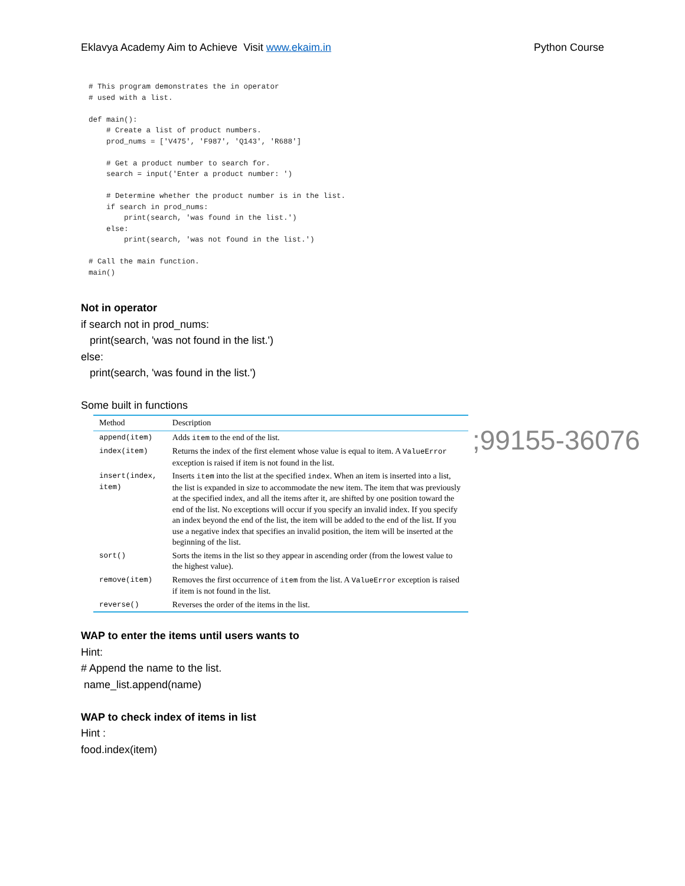Eklavya Academy Aim to Achieve Visit www.ekaim.in Python Course
# This program demonstrates the in operator
# used with a list.

def main():
    # Create a list of product numbers.
    prod_nums = ['V475', 'F987', 'Q143', 'R688']

    # Get a product number to search for.
    search = input('Enter a product number: ')

    # Determine whether the product number is in the list.
    if search in prod_nums:
        print(search, 'was found in the list.')
    else:
        print(search, 'was not found in the list.')

# Call the main function.
main()
Not in operator
if search not in prod_nums:
print(search, 'was not found in the list.')
else:
print(search, 'was found in the list.')
Some built in functions
| Method | Description |
| --- | --- |
| append(item) | Adds item to the end of the list. |
| index(item) | Returns the index of the first element whose value is equal to item. A ValueError exception is raised if item is not found in the list. |
| insert(index, item) | Inserts item into the list at the specified index . When an item is inserted into a list, the list is expanded in size to accommodate the new item. The item that was previously at the specified index, and all the items after it, are shifted by one position toward the end of the list. No exceptions will occur if you specify an invalid index. If you specify an index beyond the end of the list, the item will be added to the end of the list. If you use a negative index that specifies an invalid position, the item will be inserted at the beginning of the list. |
| sort() | Sorts the items in the list so they appear in ascending order (from the lowest value to the highest value). |
| remove(item) | Removes the first occurrence of item from the list. A ValueError exception is raised if item is not found in the list. |
| reverse() | Reverses the order of the items in the list. |
;99155-36076
WAP to enter the items until users wants to
Hint:
# Append the name to the list.
name_list.append(name)
WAP to check index of items in list
Hint :
food.index(item)